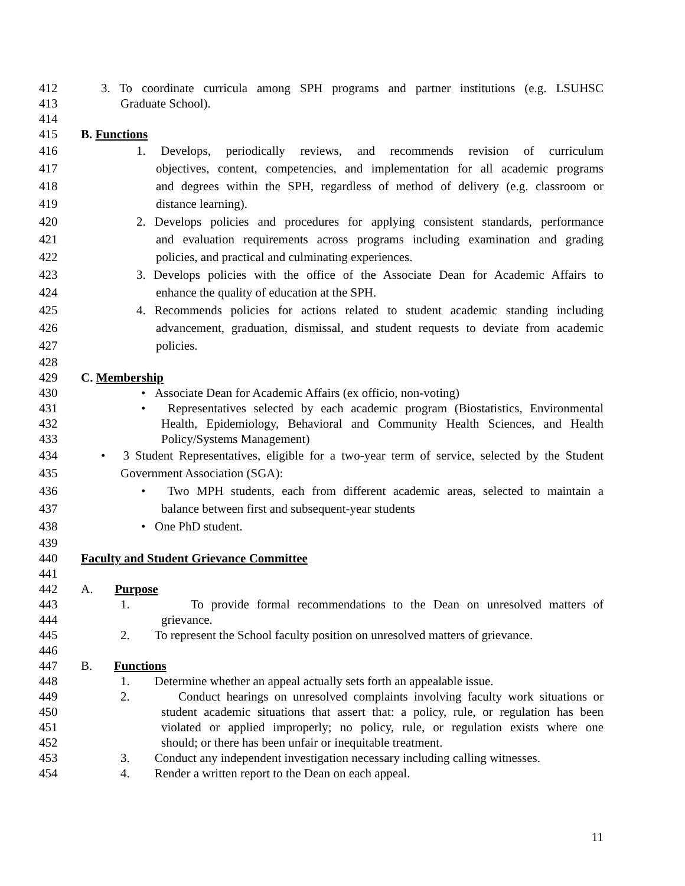412 3. To coordinate curricula among SPH programs and partner institutions (e.g. LSUHSC
413 Graduate School).
414
415 B. Functions
416 1. Develops, periodically reviews, and recommends revision of curriculum
417 objectives, content, competencies, and implementation for all academic programs
418 and degrees within the SPH, regardless of method of delivery (e.g. classroom or
419 distance learning).
420 2. Develops policies and procedures for applying consistent standards, performance
421 and evaluation requirements across programs including examination and grading
422 policies, and practical and culminating experiences.
423 3. Develops policies with the office of the Associate Dean for Academic Affairs to
424 enhance the quality of education at the SPH.
425 4. Recommends policies for actions related to student academic standing including
426 advancement, graduation, dismissal, and student requests to deviate from academic
427 policies.
428
429 C. Membership
430 • Associate Dean for Academic Affairs (ex officio, non-voting)
431 • Representatives selected by each academic program (Biostatistics, Environmental
432 Health, Epidemiology, Behavioral and Community Health Sciences, and Health
433 Policy/Systems Management)
434 • 3 Student Representatives, eligible for a two-year term of service, selected by the Student
435 Government Association (SGA):
436 • Two MPH students, each from different academic areas, selected to maintain a
437 balance between first and subsequent-year students
438 • One PhD student.
439
440 Faculty and Student Grievance Committee
441
442 A. Purpose
443 1. To provide formal recommendations to the Dean on unresolved matters of
444 grievance.
445 2. To represent the School faculty position on unresolved matters of grievance.
446
447 B. Functions
448 1. Determine whether an appeal actually sets forth an appealable issue.
449 2. Conduct hearings on unresolved complaints involving faculty work situations or
450 student academic situations that assert that: a policy, rule, or regulation has been
451 violated or applied improperly; no policy, rule, or regulation exists where one
452 should; or there has been unfair or inequitable treatment.
453 3. Conduct any independent investigation necessary including calling witnesses.
454 4. Render a written report to the Dean on each appeal.
11